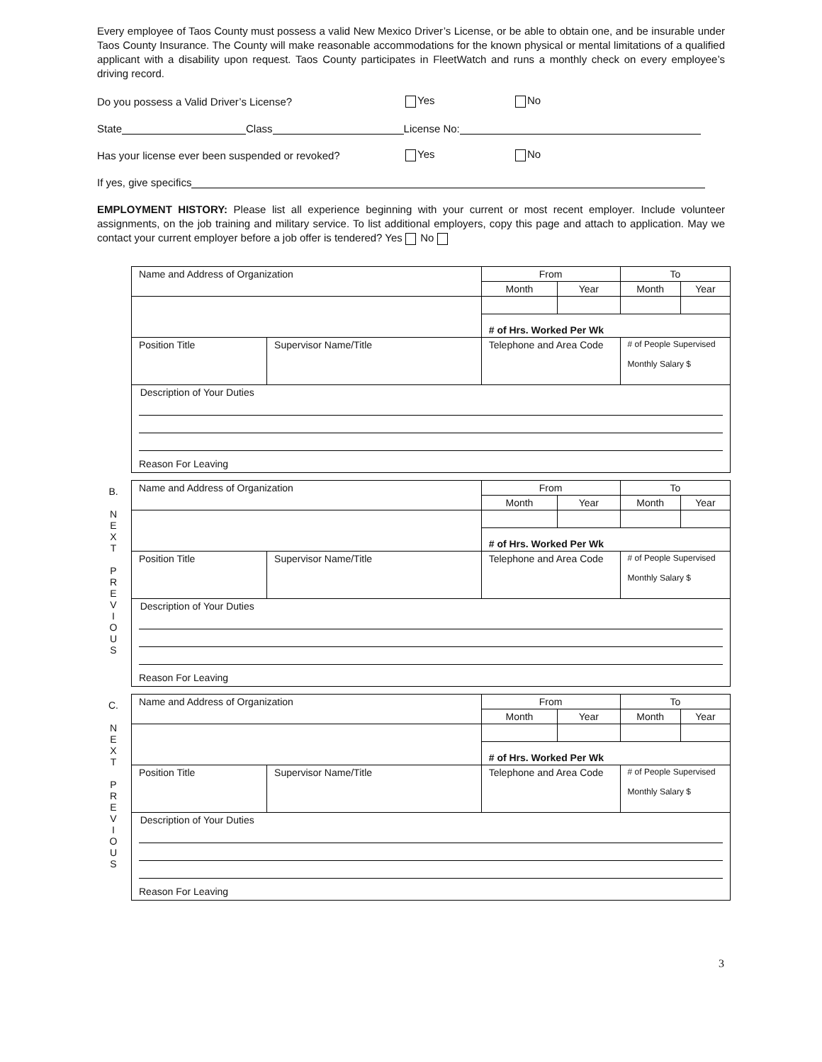Every employee of Taos County must possess a valid New Mexico Driver’s License, or be able to obtain one, and be insurable under Taos County Insurance. The County will make reasonable accommodations for the known physical or mental limitations of a qualified applicant with a disability upon request. Taos County participates in FleetWatch and runs a monthly check on every employee’s driving record.
Do you possess a Valid Driver’s License? Yes No
State Class License No:
Has your license ever been suspended or revoked? Yes No
If yes, give specifics
EMPLOYMENT HISTORY: Please list all experience beginning with your current or most recent employer. Include volunteer assignments, on the job training and military service. To list additional employers, copy this page and attach to application. May we contact your current employer before a job offer is tendered? Yes No
| Name and Address of Organization | | From | | To | |
| | | Month | Year | Month | Year |
| | | # of Hrs. Worked Per Wk | | | |
| Position Title | Supervisor Name/Title | Telephone and Area Code | | # of People Supervised Monthly Salary $ | |
| Description of Your Duties Reason For Leaving | | | | | |
B.
N
E
X
T
P
R
E
V
I
O
U
S
| Name and Address of Organization | | From | | To | |
| | | Month | Year | Month | Year |
| | | # of Hrs. Worked Per Wk | | | |
| Position Title | Supervisor Name/Title | Telephone and Area Code | | # of People Supervised Monthly Salary $ | |
| Description of Your Duties Reason For Leaving | | | | | |
C.
N
E
X
T
P
R
E
V
I
O
U
S
| Name and Address of Organization | | From | | To | |
| | | Month | Year | Month | Year |
| | | # of Hrs. Worked Per Wk | | | |
| Position Title | Supervisor Name/Title | Telephone and Area Code | | # of People Supervised Monthly Salary $ | |
| Description of Your Duties Reason For Leaving | | | | | |
3